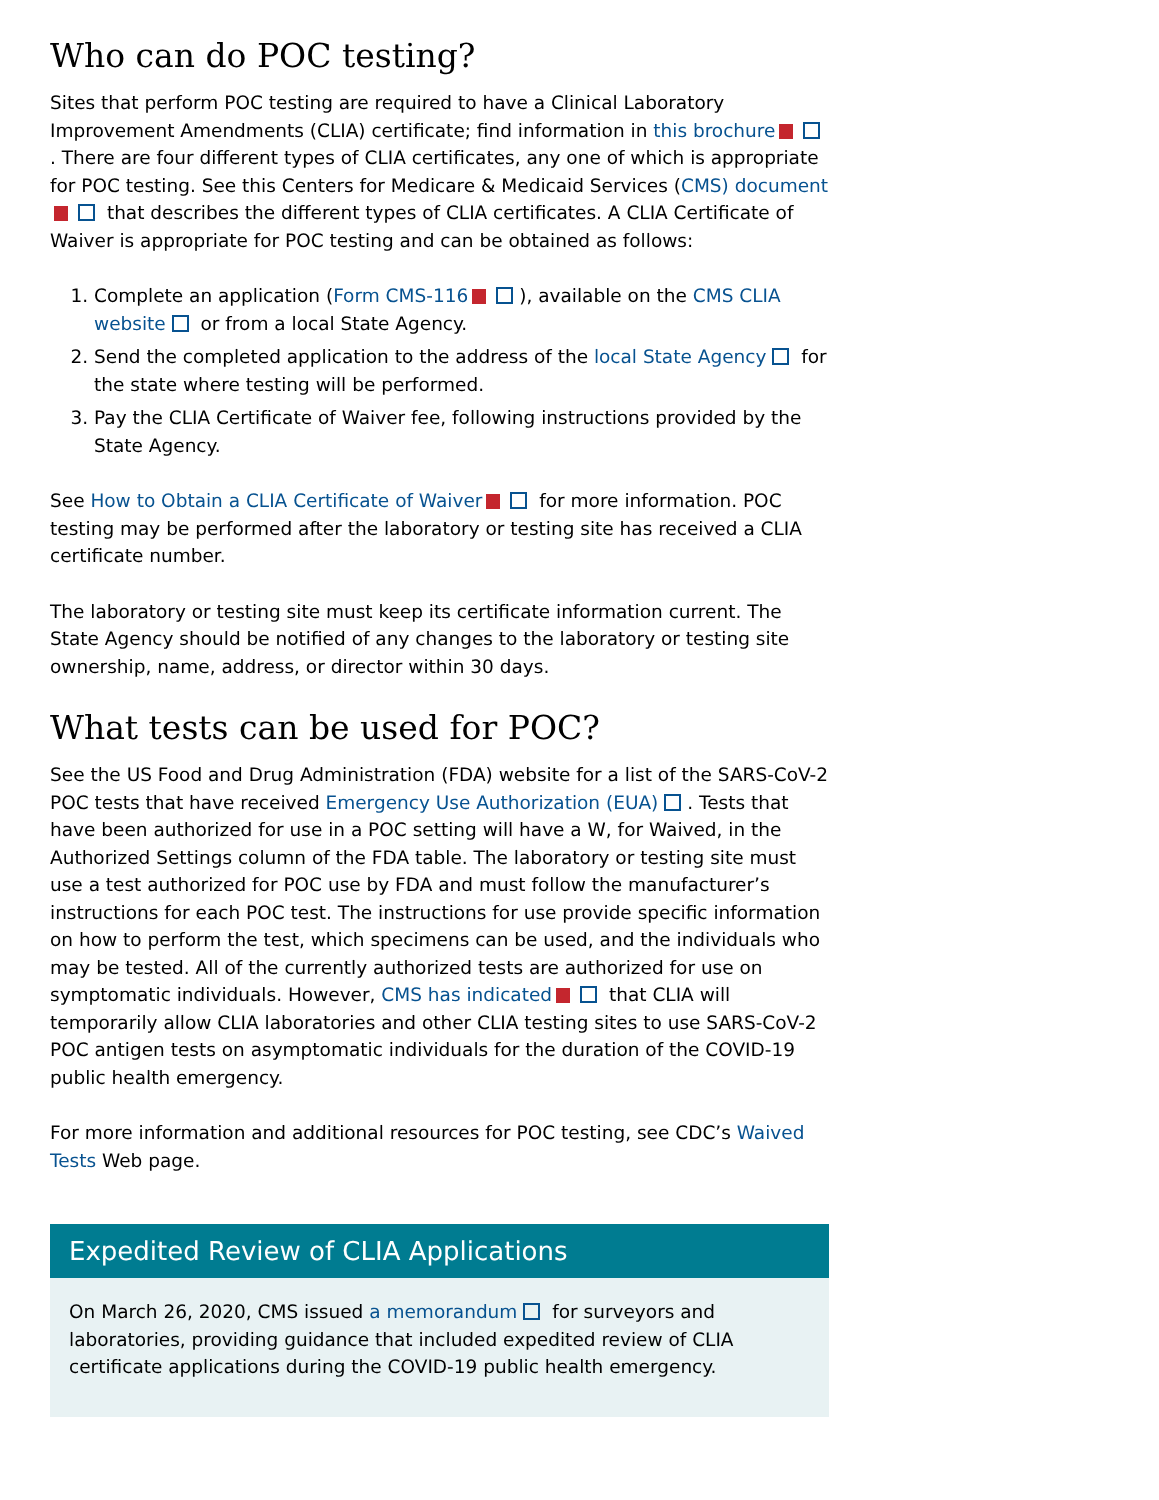Who can do POC testing?
Sites that perform POC testing are required to have a Clinical Laboratory Improvement Amendments (CLIA) certificate; find information in this brochure . There are four different types of CLIA certificates, any one of which is appropriate for POC testing. See this Centers for Medicare & Medicaid Services (CMS) document that describes the different types of CLIA certificates. A CLIA Certificate of Waiver is appropriate for POC testing and can be obtained as follows:
1. Complete an application (Form CMS-116 ), available on the CMS CLIA website or from a local State Agency.
2. Send the completed application to the address of the local State Agency for the state where testing will be performed.
3. Pay the CLIA Certificate of Waiver fee, following instructions provided by the State Agency.
See How to Obtain a CLIA Certificate of Waiver for more information. POC testing may be performed after the laboratory or testing site has received a CLIA certificate number.
The laboratory or testing site must keep its certificate information current. The State Agency should be notified of any changes to the laboratory or testing site ownership, name, address, or director within 30 days.
What tests can be used for POC?
See the US Food and Drug Administration (FDA) website for a list of the SARS-CoV-2 POC tests that have received Emergency Use Authorization (EUA) . Tests that have been authorized for use in a POC setting will have a W, for Waived, in the Authorized Settings column of the FDA table. The laboratory or testing site must use a test authorized for POC use by FDA and must follow the manufacturer’s instructions for each POC test. The instructions for use provide specific information on how to perform the test, which specimens can be used, and the individuals who may be tested. All of the currently authorized tests are authorized for use on symptomatic individuals. However, CMS has indicated that CLIA will temporarily allow CLIA laboratories and other CLIA testing sites to use SARS-CoV-2 POC antigen tests on asymptomatic individuals for the duration of the COVID-19 public health emergency.
For more information and additional resources for POC testing, see CDC’s Waived Tests Web page.
Expedited Review of CLIA Applications
On March 26, 2020, CMS issued a memorandum for surveyors and laboratories, providing guidance that included expedited review of CLIA certificate applications during the COVID-19 public health emergency.